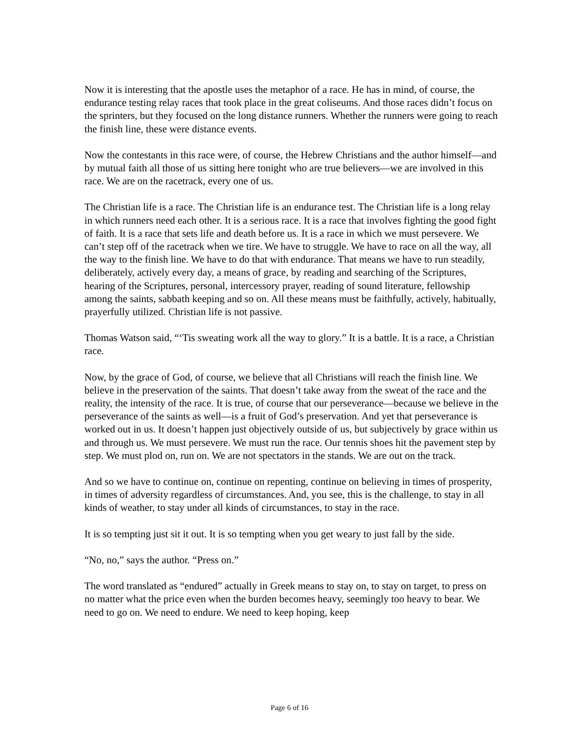Now it is interesting that the apostle uses the metaphor of a race. He has in mind, of course, the endurance testing relay races that took place in the great coliseums. And those races didn’t focus on the sprinters, but they focused on the long distance runners. Whether the runners were going to reach the finish line, these were distance events.
Now the contestants in this race were, of course, the Hebrew Christians and the author himself—and by mutual faith all those of us sitting here tonight who are true believers—we are involved in this race. We are on the racetrack, every one of us.
The Christian life is a race. The Christian life is an endurance test. The Christian life is a long relay in which runners need each other. It is a serious race. It is a race that involves fighting the good fight of faith. It is a race that sets life and death before us. It is a race in which we must persevere. We can’t step off of the racetrack when we tire. We have to struggle. We have to race on all the way, all the way to the finish line. We have to do that with endurance. That means we have to run steadily, deliberately, actively every day, a means of grace, by reading and searching of the Scriptures, hearing of the Scriptures, personal, intercessory prayer, reading of sound literature, fellowship among the saints, sabbath keeping and so on. All these means must be faithfully, actively, habitually, prayerfully utilized. Christian life is not passive.
Thomas Watson said, “‘Tis sweating work all the way to glory.” It is a battle. It is a race, a Christian race.
Now, by the grace of God, of course, we believe that all Christians will reach the finish line. We believe in the preservation of the saints. That doesn’t take away from the sweat of the race and the reality, the intensity of the race. It is true, of course that our perseverance—because we believe in the perseverance of the saints as well—is a fruit of God’s preservation. And yet that perseverance is worked out in us. It doesn’t happen just objectively outside of us, but subjectively by grace within us and through us. We must persevere. We must run the race. Our tennis shoes hit the pavement step by step. We must plod on, run on. We are not spectators in the stands. We are out on the track.
And so we have to continue on, continue on repenting, continue on believing in times of prosperity, in times of adversity regardless of circumstances. And, you see, this is the challenge, to stay in all kinds of weather, to stay under all kinds of circumstances, to stay in the race.
It is so tempting just sit it out. It is so tempting when you get weary to just fall by the side.
“No, no,” says the author. “Press on.”
The word translated as “endured” actually in Greek means to stay on, to stay on target, to press on no matter what the price even when the burden becomes heavy, seemingly too heavy to bear. We need to go on. We need to endure. We need to keep hoping, keep
Page 6 of 16